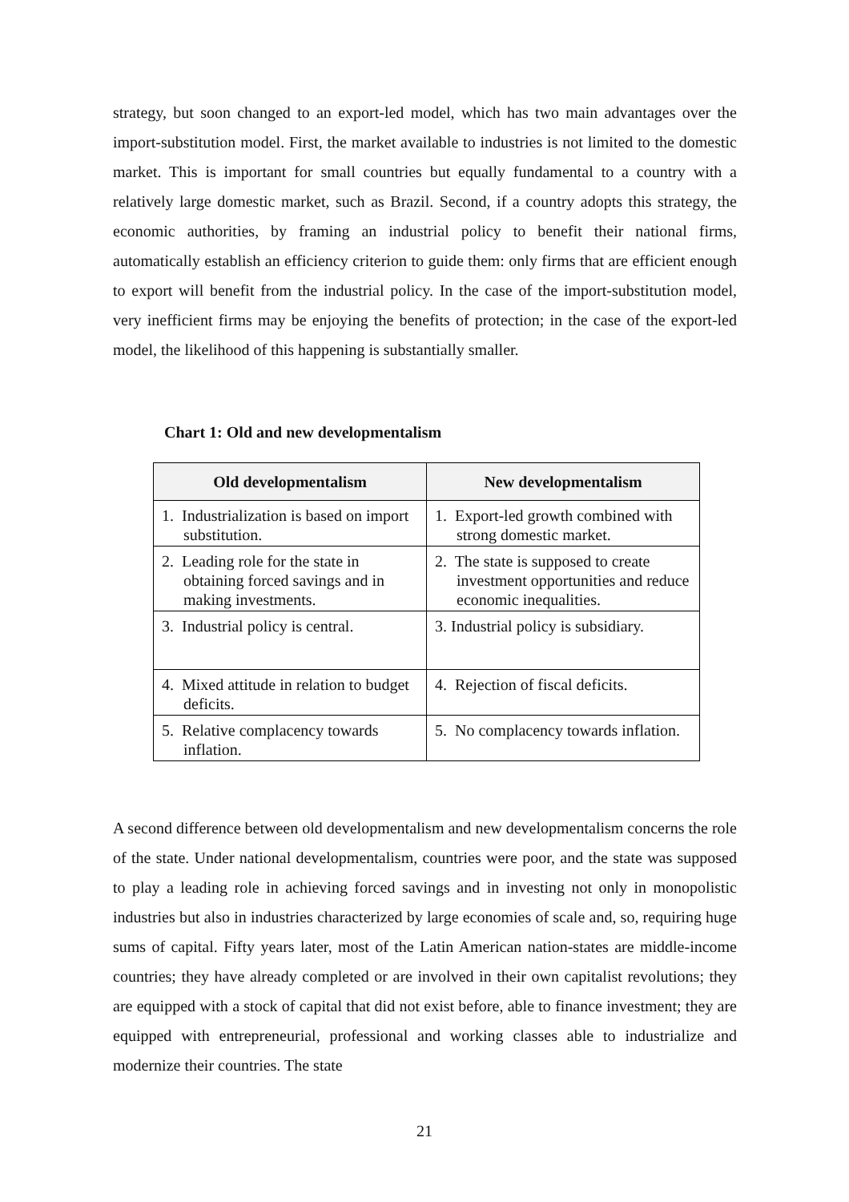strategy, but soon changed to an export-led model, which has two main advantages over the import-substitution model. First, the market available to industries is not limited to the domestic market. This is important for small countries but equally fundamental to a country with a relatively large domestic market, such as Brazil. Second, if a country adopts this strategy, the economic authorities, by framing an industrial policy to benefit their national firms, automatically establish an efficiency criterion to guide them: only firms that are efficient enough to export will benefit from the industrial policy. In the case of the import-substitution model, very inefficient firms may be enjoying the benefits of protection; in the case of the export-led model, the likelihood of this happening is substantially smaller.
Chart 1: Old and new developmentalism
| Old developmentalism | New developmentalism |
| --- | --- |
| 1. Industrialization is based on import substitution. | 1. Export-led growth combined with strong domestic market. |
| 2. Leading role for the state in obtaining forced savings and in making investments. | 2. The state is supposed to create investment opportunities and reduce economic inequalities. |
| 3. Industrial policy is central. | 3. Industrial policy is subsidiary. |
| 4. Mixed attitude in relation to budget deficits. | 4. Rejection of fiscal deficits. |
| 5. Relative complacency towards inflation. | 5. No complacency towards inflation. |
A second difference between old developmentalism and new developmentalism concerns the role of the state. Under national developmentalism, countries were poor, and the state was supposed to play a leading role in achieving forced savings and in investing not only in monopolistic industries but also in industries characterized by large economies of scale and, so, requiring huge sums of capital. Fifty years later, most of the Latin American nation-states are middle-income countries; they have already completed or are involved in their own capitalist revolutions; they are equipped with a stock of capital that did not exist before, able to finance investment; they are equipped with entrepreneurial, professional and working classes able to industrialize and modernize their countries. The state
21